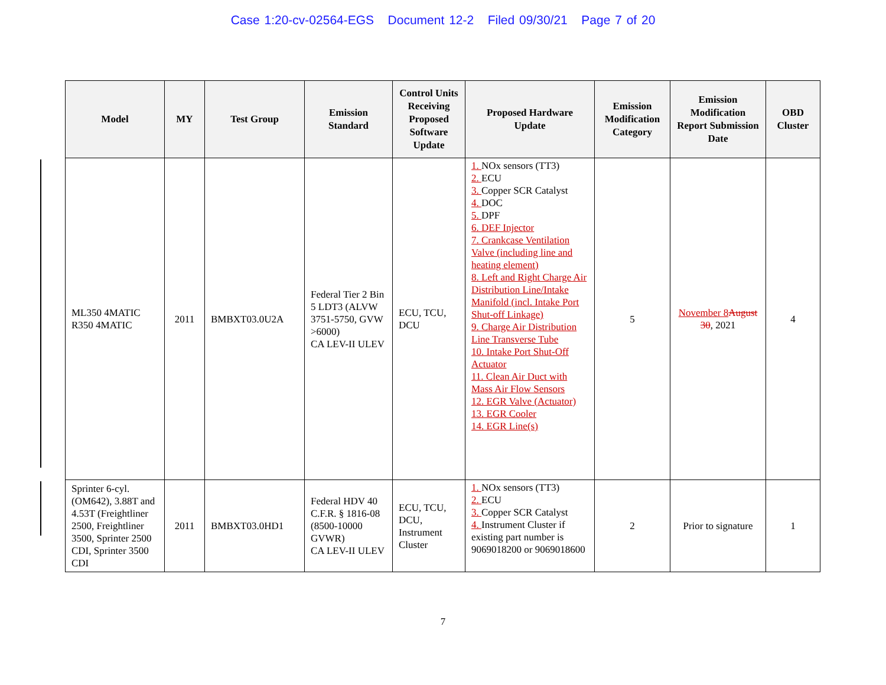Case 1:20-cv-02564-EGS Document 12-2 Filed 09/30/21 Page 7 of 20
| Model | MY | Test Group | Emission Standard | Control Units Receiving Proposed Software Update | Proposed Hardware Update | Emission Modification Category | Emission Modification Report Submission Date | OBD Cluster |
| --- | --- | --- | --- | --- | --- | --- | --- | --- |
| ML350 4MATIC R350 4MATIC | 2011 | BMBXT03.0U2A | Federal Tier 2 Bin 5 LDT3 (ALVW 3751-5750, GVW >6000) CA LEV-II ULEV | ECU, TCU, DCU | 1. NOx sensors (TT3) 2. ECU 3. Copper SCR Catalyst 4. DOC 5. DPF 6. DEF Injector 7. Crankcase Ventilation Valve (including line and heating element) 8. Left and Right Charge Air Distribution Line/Intake Manifold (incl. Intake Port Shut-off Linkage) 9. Charge Air Distribution Line Transverse Tube 10. Intake Port Shut-Off Actuator 11. Clean Air Duct with Mass Air Flow Sensors 12. EGR Valve (Actuator) 13. EGR Cooler 14. EGR Line(s) | 5 | November 8 August 30 , 2021 | 4 |
| Sprinter 6-cyl. (OM642), 3.88T and 4.53T (Freightliner 2500, Freightliner 3500, Sprinter 2500 CDI, Sprinter 3500 CDI | 2011 | BMBXT03.0HD1 | Federal HDV 40 C.F.R. § 1816-08 (8500-10000 GVWR) CA LEV-II ULEV | ECU, TCU, DCU, Instrument Cluster | 1. NOx sensors (TT3) 2. ECU 3. Copper SCR Catalyst 4. Instrument Cluster if existing part number is 9069018200 or 9069018600 | 2 | Prior to signature | 1 |
7